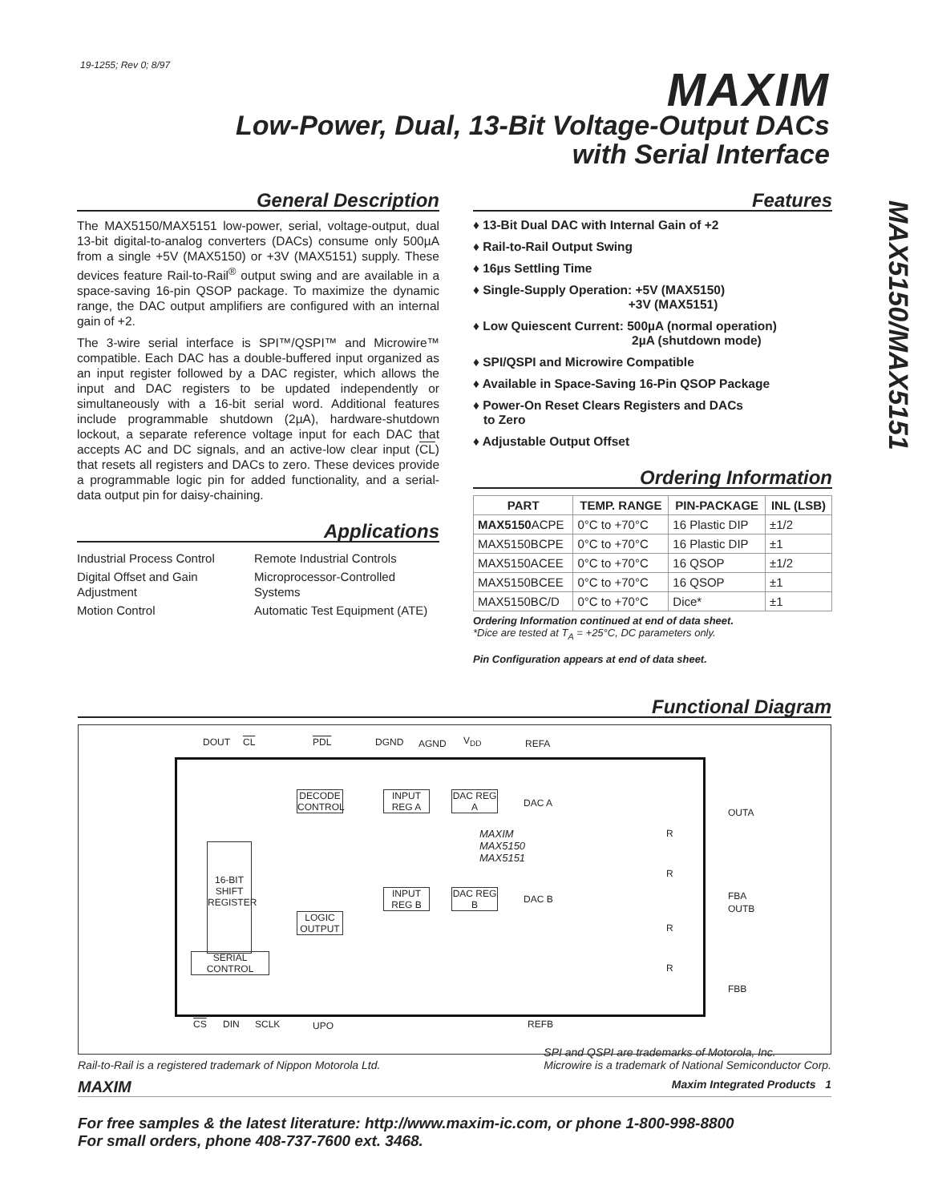19-1255; Rev 0; 8/97 MAXIM
Low-Power, Dual, 13-Bit Voltage-Output DACs
with Serial Interface
MAX5150/MAX5151
General Description
The MAX5150/MAX5151 low-power, serial, voltage-output, dual 13-bit digital-to-analog converters (DACs) consume only 500µA from a single +5V (MAX5150) or +3V (MAX5151) supply. These devices feature Rail-to-Rail<sup>®</sup> output swing and are available in a space-saving 16-pin QSOP package. To maximize the dynamic range, the DAC output amplifiers are configured with an internal gain of +2.
The 3-wire serial interface is SPI™/QSPI™ and Microwire™ compatible. Each DAC has a double-buffered input organized as an input register followed by a DAC register, which allows the input and DAC registers to be updated independently or simultaneously with a 16-bit serial word. Additional features include programmable shutdown (2µA), hardware-shutdown lockout, a separate reference voltage input for each DAC that accepts AC and DC signals, and an active-low clear input (CL) that resets all registers and DACs to zero. These devices provide a programmable logic pin for added functionality, and a serial-data output pin for daisy-chaining.
Applications
| Industrial Process Control | Remote Industrial Controls |
| Digital Offset and Gain Adjustment | Microprocessor-Controlled Systems |
| Motion Control | Automatic Test Equipment (ATE) |
Features
♦ 13-Bit Dual DAC with Internal Gain of +2
♦ Rail-to-Rail Output Swing
♦ 16µs Settling Time
♦ Single-Supply Operation: +5V (MAX5150)
+3V (MAX5151)
♦ Low Quiescent Current: 500µA (normal operation)
2µA (shutdown mode)
♦ SPI/QSPI and Microwire Compatible
♦ Available in Space-Saving 16-Pin QSOP Package
♦ Power-On Reset Clears Registers and DACs
to Zero
♦ Adjustable Output Offset
Ordering Information
| PART | TEMP. RANGE | PIN-PACKAGE | INL (LSB) |
| --- | --- | --- | --- |
| MAX5150 ACPE | 0°C to +70°C | 16 Plastic DIP | ±1/2 |
| MAX5150BCPE | 0°C to +70°C | 16 Plastic DIP | ±1 |
| MAX5150ACEE | 0°C to +70°C | 16 QSOP | ±1/2 |
| MAX5150BCEE | 0°C to +70°C | 16 QSOP | ±1 |
| MAX5150BC/D | 0°C to +70°C | Dice* | ±1 |
Ordering Information continued at end of data sheet.
*Dice are tested at T<sub>A</sub> = +25°C, DC parameters only.
Pin Configuration appears at end of data sheet.
Functional Diagram
DOUT CL PDL DGND AGND V<sub>DD</sub> REFA
DECODE CONTROL
INPUT REG A
DAC REG A
DAC A
OUTA
16-BIT SHIFT REGISTER
MAXIM
MAX5150
MAX5151
R
R
INPUT REG B
DAC REG B
DAC B FBA
OUTB
LOGIC OUTPUT
R
R
SERIAL CONTROL
FBB
CS DIN SCLK UPO REFB
Rail-to-Rail is a registered trademark of Nippon Motorola Ltd. SPI and QSPI are trademarks of Motorola, Inc.
Microwire is a trademark of National Semiconductor Corp.
MAXIM Maxim Integrated Products 1
For free samples & the latest literature: http://www.maxim-ic.com, or phone 1-800-998-8800
For small orders, phone 408-737-7600 ext. 3468.